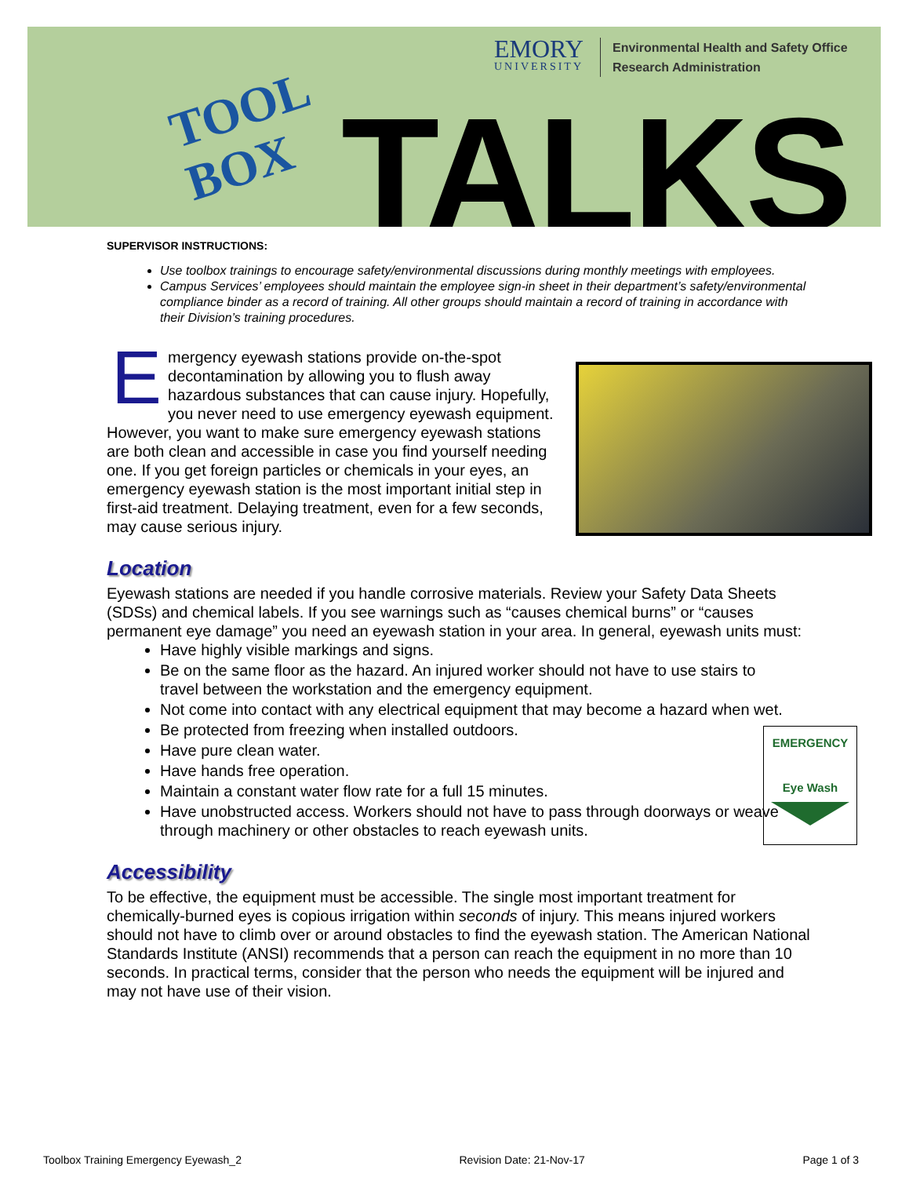TOOL
BOX
EMORY
UNIVERSITY
Environmental Health and Safety Office
Research Administration
TALKS
EMERGENCY
Eye Wash
SUPERVISOR INSTRUCTIONS:
Use toolbox trainings to encourage safety/environmental discussions during monthly meetings with employees.
Campus Services’ employees should maintain the employee sign-in sheet in their department’s safety/environmental compliance binder as a record of training. All other groups should maintain a record of training in accordance with their Division’s training procedures.
Emergency eyewash stations provide on-the-spot decontamination by allowing you to flush away hazardous substances that can cause injury. Hopefully, you never need to use emergency eyewash equipment. However, you want to make sure emergency eyewash stations are both clean and accessible in case you find yourself needing one. If you get foreign particles or chemicals in your eyes, an emergency eyewash station is the most important initial step in first-aid treatment. Delaying treatment, even for a few seconds, may cause serious injury.
Location
Eyewash stations are needed if you handle corrosive materials. Review your Safety Data Sheets (SDSs) and chemical labels. If you see warnings such as “causes chemical burns” or “causes permanent eye damage” you need an eyewash station in your area. In general, eyewash units must:
Have highly visible markings and signs.
Be on the same floor as the hazard. An injured worker should not have to use stairs to travel between the workstation and the emergency equipment.
Not come into contact with any electrical equipment that may become a hazard when wet.
Be protected from freezing when installed outdoors.
Have pure clean water.
Have hands free operation.
Maintain a constant water flow rate for a full 15 minutes.
Have unobstructed access. Workers should not have to pass through doorways or weave through machinery or other obstacles to reach eyewash units.
Accessibility
To be effective, the equipment must be accessible. The single most important treatment for chemically-burned eyes is copious irrigation within seconds of injury. This means injured workers should not have to climb over or around obstacles to find the eyewash station. The American National Standards Institute (ANSI) recommends that a person can reach the equipment in no more than 10 seconds. In practical terms, consider that the person who needs the equipment will be injured and may not have use of their vision.
Toolbox Training Emergency Eyewash_2 Revision Date: 21-Nov-17 Page 1 of 3